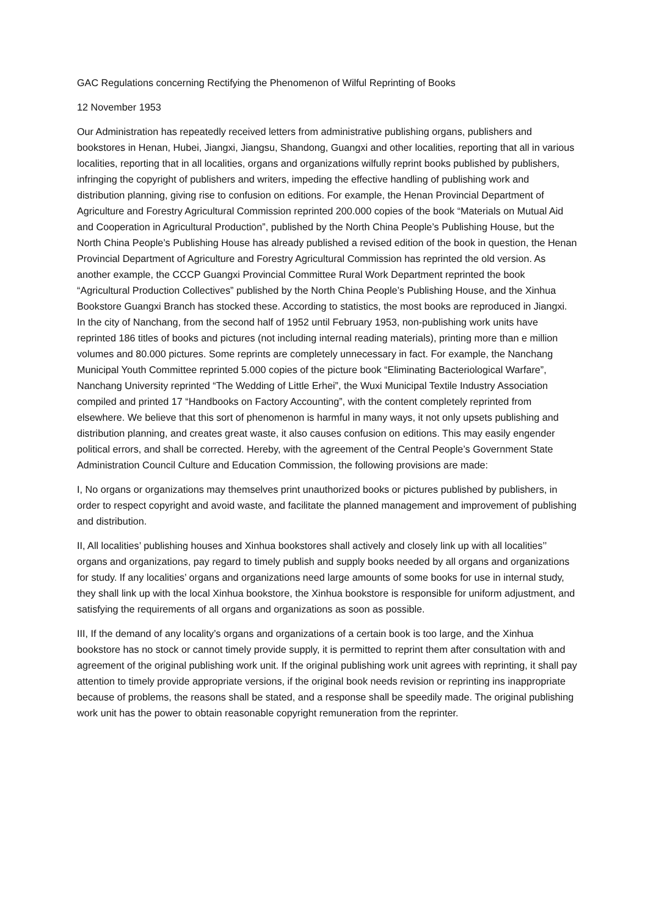GAC Regulations concerning Rectifying the Phenomenon of Wilful Reprinting of Books
12 November 1953
Our Administration has repeatedly received letters from administrative publishing organs, publishers and bookstores in Henan, Hubei, Jiangxi, Jiangsu, Shandong, Guangxi and other localities, reporting that all in various localities, reporting that in all localities, organs and organizations wilfully reprint books published by publishers, infringing the copyright of publishers and writers, impeding the effective handling of publishing work and distribution planning, giving rise to confusion on editions. For example, the Henan Provincial Department of Agriculture and Forestry Agricultural Commission reprinted 200.000 copies of the book “Materials on Mutual Aid and Cooperation in Agricultural Production”, published by the North China People’s Publishing House, but the North China People’s Publishing House has already published a revised edition of the book in question, the Henan Provincial Department of Agriculture and Forestry Agricultural Commission has reprinted the old version. As another example, the CCCP Guangxi Provincial Committee Rural Work Department reprinted the book “Agricultural Production Collectives” published by the North China People’s Publishing House, and the Xinhua Bookstore Guangxi Branch has stocked these. According to statistics, the most books are reproduced in Jiangxi. In the city of Nanchang, from the second half of 1952 until February 1953, non-publishing work units have reprinted 186 titles of books and pictures (not including internal reading materials), printing more than e million volumes and 80.000 pictures. Some reprints are completely unnecessary in fact. For example, the Nanchang Municipal Youth Committee reprinted 5.000 copies of the picture book “Eliminating Bacteriological Warfare”, Nanchang University reprinted “The Wedding of Little Erhei”, the Wuxi Municipal Textile Industry Association compiled and printed 17 “Handbooks on Factory Accounting”, with the content completely reprinted from elsewhere. We believe that this sort of phenomenon is harmful in many ways, it not only upsets publishing and distribution planning, and creates great waste, it also causes confusion on editions. This may easily engender political errors, and shall be corrected. Hereby, with the agreement of the Central People’s Government State Administration Council Culture and Education Commission, the following provisions are made:
I, No organs or organizations may themselves print unauthorized books or pictures published by publishers, in order to respect copyright and avoid waste, and facilitate the planned management and improvement of publishing and distribution.
II, All localities’ publishing houses and Xinhua bookstores shall actively and closely link up with all localities’’ organs and organizations, pay regard to timely publish and supply books needed by all organs and organizations for study. If any localities’ organs and organizations need large amounts of some books for use in internal study, they shall link up with the local Xinhua bookstore, the Xinhua bookstore is responsible for uniform adjustment, and satisfying the requirements of all organs and organizations as soon as possible.
III, If the demand of any locality’s organs and organizations of a certain book is too large, and the Xinhua bookstore has no stock or cannot timely provide supply, it is permitted to reprint them after consultation with and agreement of the original publishing work unit. If the original publishing work unit agrees with reprinting, it shall pay attention to timely provide appropriate versions, if the original book needs revision or reprinting ins inappropriate because of problems, the reasons shall be stated, and a response shall be speedily made. The original publishing work unit has the power to obtain reasonable copyright remuneration from the reprinter.